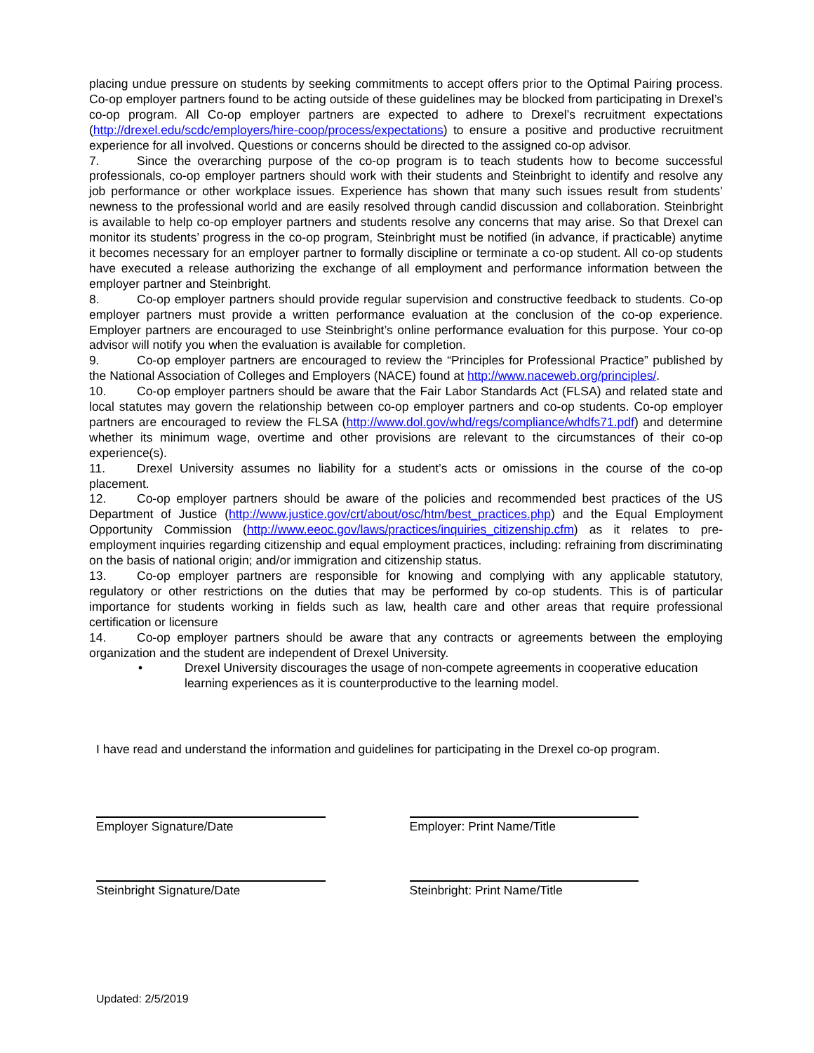placing undue pressure on students by seeking commitments to accept offers prior to the Optimal Pairing process. Co-op employer partners found to be acting outside of these guidelines may be blocked from participating in Drexel’s co-op program. All Co-op employer partners are expected to adhere to Drexel’s recruitment expectations (http://drexel.edu/scdc/employers/hire-coop/process/expectations) to ensure a positive and productive recruitment experience for all involved. Questions or concerns should be directed to the assigned co-op advisor.
7. Since the overarching purpose of the co-op program is to teach students how to become successful professionals, co-op employer partners should work with their students and Steinbright to identify and resolve any job performance or other workplace issues. Experience has shown that many such issues result from students’ newness to the professional world and are easily resolved through candid discussion and collaboration. Steinbright is available to help co-op employer partners and students resolve any concerns that may arise. So that Drexel can monitor its students’ progress in the co-op program, Steinbright must be notified (in advance, if practicable) anytime it becomes necessary for an employer partner to formally discipline or terminate a co-op student. All co-op students have executed a release authorizing the exchange of all employment and performance information between the employer partner and Steinbright.
8. Co-op employer partners should provide regular supervision and constructive feedback to students. Co-op employer partners must provide a written performance evaluation at the conclusion of the co-op experience. Employer partners are encouraged to use Steinbright’s online performance evaluation for this purpose. Your co-op advisor will notify you when the evaluation is available for completion.
9. Co-op employer partners are encouraged to review the “Principles for Professional Practice” published by the National Association of Colleges and Employers (NACE) found at http://www.naceweb.org/principles/.
10. Co-op employer partners should be aware that the Fair Labor Standards Act (FLSA) and related state and local statutes may govern the relationship between co-op employer partners and co-op students. Co-op employer partners are encouraged to review the FLSA (http://www.dol.gov/whd/regs/compliance/whdfs71.pdf) and determine whether its minimum wage, overtime and other provisions are relevant to the circumstances of their co-op experience(s).
11. Drexel University assumes no liability for a student’s acts or omissions in the course of the co-op placement.
12. Co-op employer partners should be aware of the policies and recommended best practices of the US Department of Justice (http://www.justice.gov/crt/about/osc/htm/best_practices.php) and the Equal Employment Opportunity Commission (http://www.eeoc.gov/laws/practices/inquiries_citizenship.cfm) as it relates to pre-employment inquiries regarding citizenship and equal employment practices, including: refraining from discriminating on the basis of national origin; and/or immigration and citizenship status.
13. Co-op employer partners are responsible for knowing and complying with any applicable statutory, regulatory or other restrictions on the duties that may be performed by co-op students. This is of particular importance for students working in fields such as law, health care and other areas that require professional certification or licensure
14. Co-op employer partners should be aware that any contracts or agreements between the employing organization and the student are independent of Drexel University.
• Drexel University discourages the usage of non-compete agreements in cooperative education learning experiences as it is counterproductive to the learning model.
I have read and understand the information and guidelines for participating in the Drexel co-op program.
Employer Signature/Date Employer: Print Name/Title
Steinbright Signature/Date Steinbright: Print Name/Title
Updated: 2/5/2019